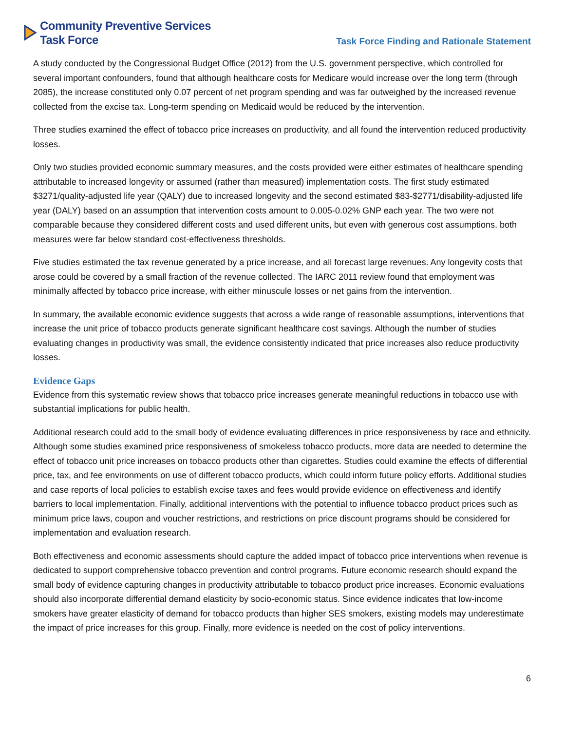Community Preventive Services
Task Force
Task Force Finding and Rationale Statement
A study conducted by the Congressional Budget Office (2012) from the U.S. government perspective, which controlled for several important confounders, found that although healthcare costs for Medicare would increase over the long term (through 2085), the increase constituted only 0.07 percent of net program spending and was far outweighed by the increased revenue collected from the excise tax. Long-term spending on Medicaid would be reduced by the intervention.
Three studies examined the effect of tobacco price increases on productivity, and all found the intervention reduced productivity losses.
Only two studies provided economic summary measures, and the costs provided were either estimates of healthcare spending attributable to increased longevity or assumed (rather than measured) implementation costs. The first study estimated $3271/quality-adjusted life year (QALY) due to increased longevity and the second estimated $83-$2771/disability-adjusted life year (DALY) based on an assumption that intervention costs amount to 0.005-0.02% GNP each year. The two were not comparable because they considered different costs and used different units, but even with generous cost assumptions, both measures were far below standard cost-effectiveness thresholds.
Five studies estimated the tax revenue generated by a price increase, and all forecast large revenues. Any longevity costs that arose could be covered by a small fraction of the revenue collected. The IARC 2011 review found that employment was minimally affected by tobacco price increase, with either minuscule losses or net gains from the intervention.
In summary, the available economic evidence suggests that across a wide range of reasonable assumptions, interventions that increase the unit price of tobacco products generate significant healthcare cost savings. Although the number of studies evaluating changes in productivity was small, the evidence consistently indicated that price increases also reduce productivity losses.
Evidence Gaps
Evidence from this systematic review shows that tobacco price increases generate meaningful reductions in tobacco use with substantial implications for public health.
Additional research could add to the small body of evidence evaluating differences in price responsiveness by race and ethnicity. Although some studies examined price responsiveness of smokeless tobacco products, more data are needed to determine the effect of tobacco unit price increases on tobacco products other than cigarettes. Studies could examine the effects of differential price, tax, and fee environments on use of different tobacco products, which could inform future policy efforts. Additional studies and case reports of local policies to establish excise taxes and fees would provide evidence on effectiveness and identify barriers to local implementation. Finally, additional interventions with the potential to influence tobacco product prices such as minimum price laws, coupon and voucher restrictions, and restrictions on price discount programs should be considered for implementation and evaluation research.
Both effectiveness and economic assessments should capture the added impact of tobacco price interventions when revenue is dedicated to support comprehensive tobacco prevention and control programs. Future economic research should expand the small body of evidence capturing changes in productivity attributable to tobacco product price increases. Economic evaluations should also incorporate differential demand elasticity by socio-economic status. Since evidence indicates that low-income smokers have greater elasticity of demand for tobacco products than higher SES smokers, existing models may underestimate the impact of price increases for this group. Finally, more evidence is needed on the cost of policy interventions.
6